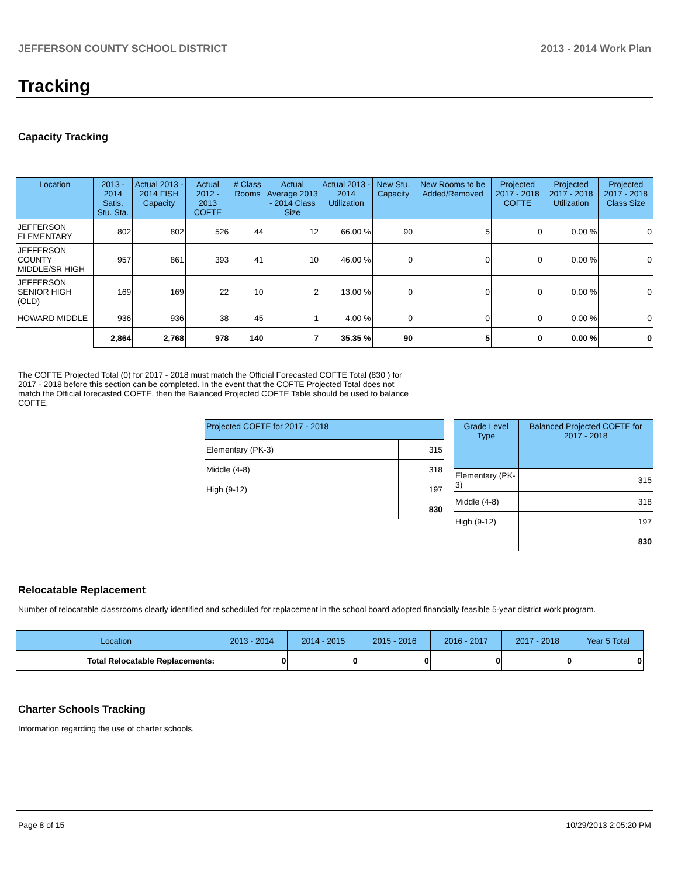JEFFERSON COUNTY SCHOOL DISTRICT 2013 - 2014 Work Plan
Tracking
Capacity Tracking
| Location | 2013 - 2014 Satis. Stu. Sta. | Actual 2013 - 2014 FISH Capacity | Actual 2012 - 2013 COFTE | # Class Rooms | Actual Average 2013 - 2014 Class Size | Actual 2013 - 2014 Utilization | New Stu. Capacity | New Rooms to be Added/Removed | Projected 2017 - 2018 COFTE | Projected 2017 - 2018 Utilization | Projected 2017 - 2018 Class Size |
| --- | --- | --- | --- | --- | --- | --- | --- | --- | --- | --- | --- |
| JEFFERSON ELEMENTARY | 802 | 802 | 526 | 44 | 12 | 66.00 % | 90 | 5 | 0 | 0.00 % | 0 |
| JEFFERSON COUNTY MIDDLE/SR HIGH | 957 | 861 | 393 | 41 | 10 | 46.00 % | 0 | 0 | 0 | 0.00 % | 0 |
| JEFFERSON SENIOR HIGH (OLD) | 169 | 169 | 22 | 10 | 2 | 13.00 % | 0 | 0 | 0 | 0.00 % | 0 |
| HOWARD MIDDLE | 936 | 936 | 38 | 45 | 1 | 4.00 % | 0 | 0 | 0 | 0.00 % | 0 |
| | 2,864 | 2,768 | 978 | 140 | 7 | 35.35 % | 90 | 5 | 0 | 0.00 % | 0 |
The COFTE Projected Total (0) for 2017 - 2018 must match the Official Forecasted COFTE Total (830 ) for 2017 - 2018 before this section can be completed. In the event that the COFTE Projected Total does not match the Official forecasted COFTE, then the Balanced Projected COFTE Table should be used to balance COFTE.
| Projected COFTE for 2017 - 2018 | |
| --- | --- |
| Elementary (PK-3) | 315 |
| Middle (4-8) | 318 |
| High (9-12) | 197 |
| | 830 |
| Grade Level Type | Balanced Projected COFTE for 2017 - 2018 |
| --- | --- |
| Elementary (PK-3) | 315 |
| Middle (4-8) | 318 |
| High (9-12) | 197 |
| | 830 |
Relocatable Replacement
Number of relocatable classrooms clearly identified and scheduled for replacement in the school board adopted financially feasible 5-year district work program.
| Location | 2013 - 2014 | 2014 - 2015 | 2015 - 2016 | 2016 - 2017 | 2017 - 2018 | Year 5 Total |
| --- | --- | --- | --- | --- | --- | --- |
| Total Relocatable Replacements: | 0 | 0 | 0 | 0 | 0 | 0 |
Charter Schools Tracking
Information regarding the use of charter schools.
Page 8 of 15 10/29/2013 2:05:20 PM